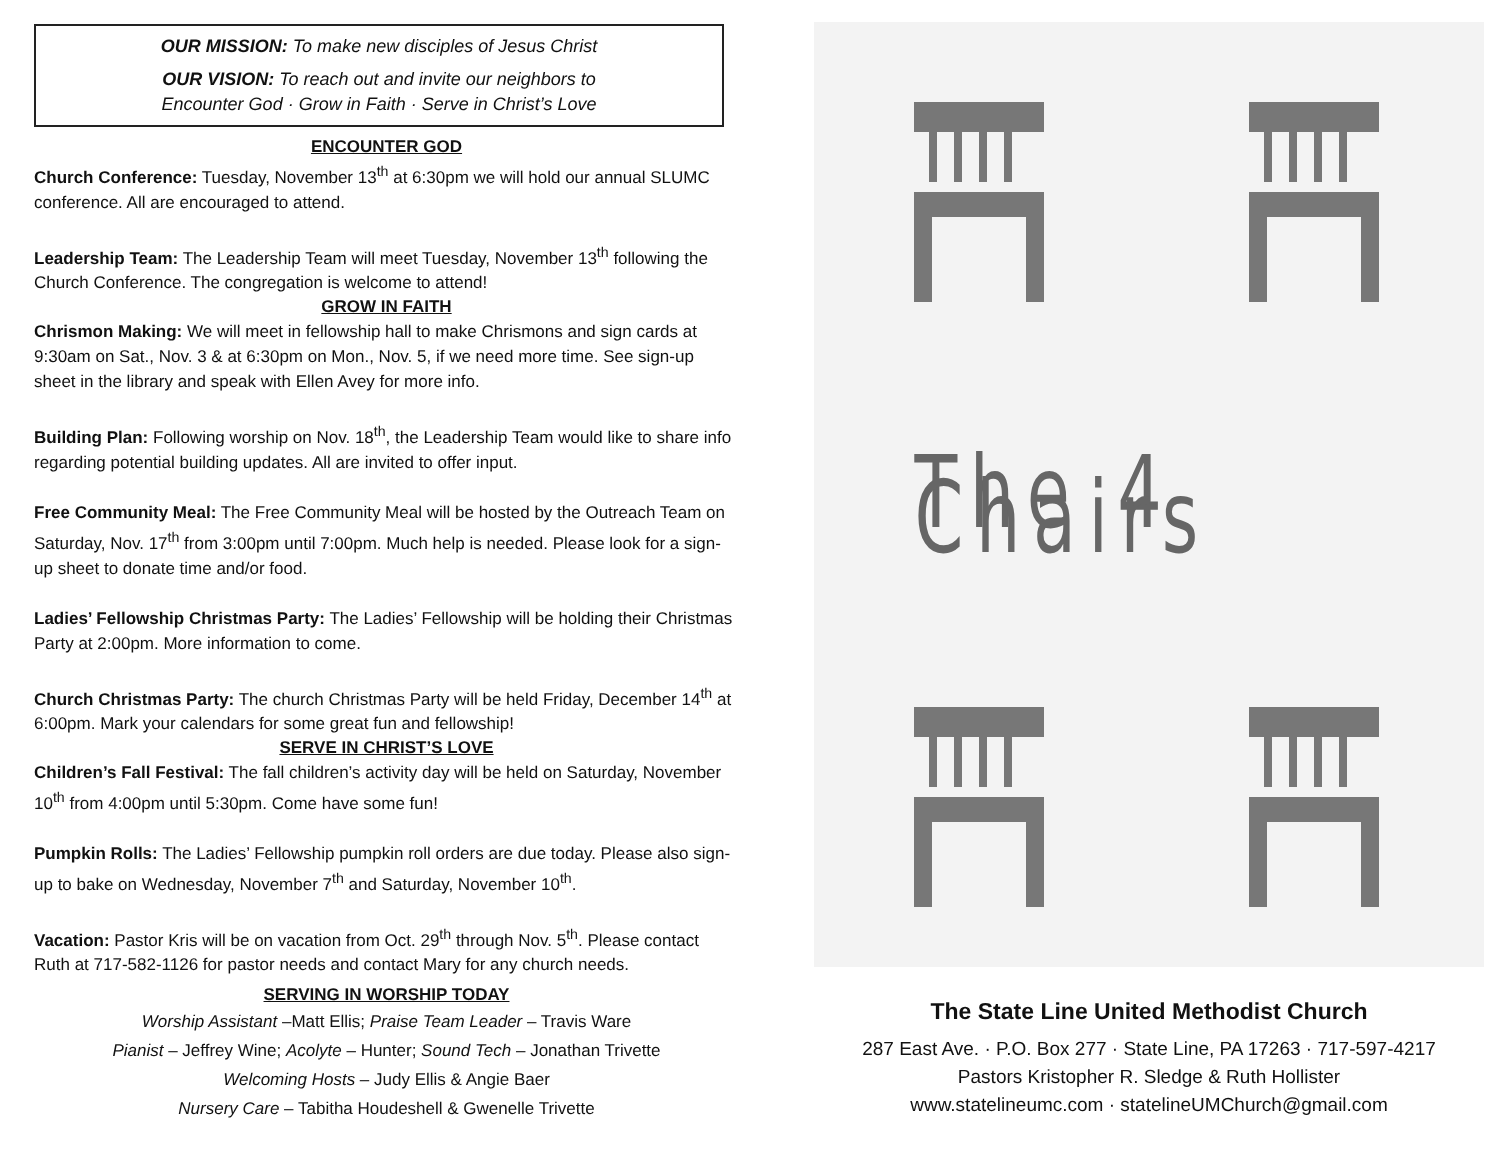OUR MISSION: To make new disciples of Jesus Christ
OUR VISION: To reach out and invite our neighbors to
Encounter God · Grow in Faith · Serve in Christ’s Love
ENCOUNTER GOD
Church Conference: Tuesday, November 13<sup>th</sup> at 6:30pm we will hold our annual SLUMC conference. All are encouraged to attend.
Leadership Team: The Leadership Team will meet Tuesday, November 13<sup>th</sup> following the Church Conference. The congregation is welcome to attend!
GROW IN FAITH
Chrismon Making: We will meet in fellowship hall to make Chrismons and sign cards at 9:30am on Sat., Nov. 3 & at 6:30pm on Mon., Nov. 5, if we need more time. See sign-up sheet in the library and speak with Ellen Avey for more info.
Building Plan: Following worship on Nov. 18<sup>th</sup>, the Leadership Team would like to share info regarding potential building updates. All are invited to offer input.
Free Community Meal: The Free Community Meal will be hosted by the Outreach Team on Saturday, Nov. 17<sup>th</sup> from 3:00pm until 7:00pm. Much help is needed. Please look for a sign-up sheet to donate time and/or food.
Ladies’ Fellowship Christmas Party: The Ladies’ Fellowship will be holding their Christmas Party at 2:00pm. More information to come.
Church Christmas Party: The church Christmas Party will be held Friday, December 14<sup>th</sup> at 6:00pm. Mark your calendars for some great fun and fellowship!
SERVE IN CHRIST’S LOVE
Children’s Fall Festival: The fall children’s activity day will be held on Saturday, November 10<sup>th</sup> from 4:00pm until 5:30pm. Come have some fun!
Pumpkin Rolls: The Ladies’ Fellowship pumpkin roll orders are due today. Please also sign-up to bake on Wednesday, November 7<sup>th</sup> and Saturday, November 10<sup>th</sup>.
Vacation: Pastor Kris will be on vacation from Oct. 29<sup>th</sup> through Nov. 5<sup>th</sup>. Please contact Ruth at 717-582-1126 for pastor needs and contact Mary for any church needs.
SERVING IN WORSHIP TODAY
Worship Assistant –Matt Ellis; Praise Team Leader – Travis Ware
Pianist – Jeffrey Wine; Acolyte – Hunter; Sound Tech – Jonathan Trivette
Welcoming Hosts – Judy Ellis & Angie Baer
Nursery Care – Tabitha Houdeshell & Gwenelle Trivette
The 4 Chairs
The State Line United Methodist Church
287 East Ave. · P.O. Box 277 · State Line, PA 17263 · 717-597-4217
Pastors Kristopher R. Sledge & Ruth Hollister
www.statelineumc.com · statelineUMChurch@gmail.com